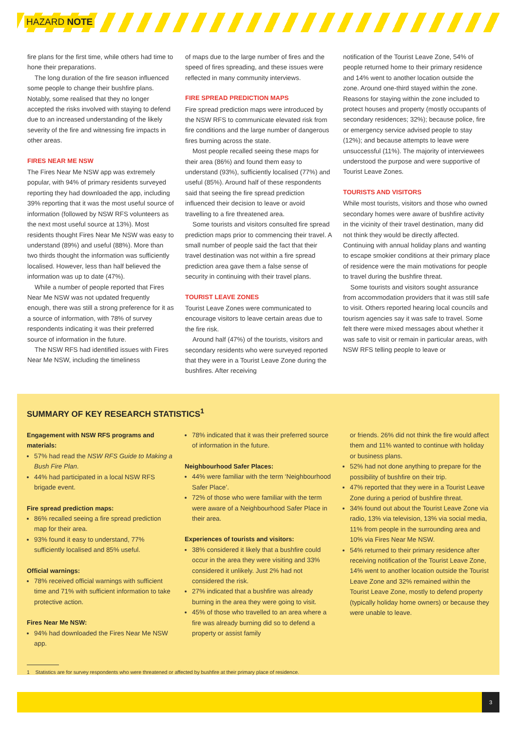HAZARD NOTE
fire plans for the first time, while others had time to hone their preparations.
The long duration of the fire season influenced some people to change their bushfire plans. Notably, some realised that they no longer accepted the risks involved with staying to defend due to an increased understanding of the likely severity of the fire and witnessing fire impacts in other areas.
FIRES NEAR ME NSW
The Fires Near Me NSW app was extremely popular, with 94% of primary residents surveyed reporting they had downloaded the app, including 39% reporting that it was the most useful source of information (followed by NSW RFS volunteers as the next most useful source at 13%). Most residents thought Fires Near Me NSW was easy to understand (89%) and useful (88%). More than two thirds thought the information was sufficiently localised. However, less than half believed the information was up to date (47%).
While a number of people reported that Fires Near Me NSW was not updated frequently enough, there was still a strong preference for it as a source of information, with 78% of survey respondents indicating it was their preferred source of information in the future.
The NSW RFS had identified issues with Fires Near Me NSW, including the timeliness
of maps due to the large number of fires and the speed of fires spreading, and these issues were reflected in many community interviews.
FIRE SPREAD PREDICTION MAPS
Fire spread prediction maps were introduced by the NSW RFS to communicate elevated risk from fire conditions and the large number of dangerous fires burning across the state.
Most people recalled seeing these maps for their area (86%) and found them easy to understand (93%), sufficiently localised (77%) and useful (85%). Around half of these respondents said that seeing the fire spread prediction influenced their decision to leave or avoid travelling to a fire threatened area.
Some tourists and visitors consulted fire spread prediction maps prior to commencing their travel. A small number of people said the fact that their travel destination was not within a fire spread prediction area gave them a false sense of security in continuing with their travel plans.
TOURIST LEAVE ZONES
Tourist Leave Zones were communicated to encourage visitors to leave certain areas due to the fire risk.
Around half (47%) of the tourists, visitors and secondary residents who were surveyed reported that they were in a Tourist Leave Zone during the bushfires. After receiving
notification of the Tourist Leave Zone, 54% of people returned home to their primary residence and 14% went to another location outside the zone. Around one-third stayed within the zone. Reasons for staying within the zone included to protect houses and property (mostly occupants of secondary residences; 32%); because police, fire or emergency service advised people to stay (12%); and because attempts to leave were unsuccessful (11%). The majority of interviewees understood the purpose and were supportive of Tourist Leave Zones.
TOURISTS AND VISITORS
While most tourists, visitors and those who owned secondary homes were aware of bushfire activity in the vicinity of their travel destination, many did not think they would be directly affected. Continuing with annual holiday plans and wanting to escape smokier conditions at their primary place of residence were the main motivations for people to travel during the bushfire threat.
Some tourists and visitors sought assurance from accommodation providers that it was still safe to visit. Others reported hearing local councils and tourism agencies say it was safe to travel. Some felt there were mixed messages about whether it was safe to visit or remain in particular areas, with NSW RFS telling people to leave or
SUMMARY OF KEY RESEARCH STATISTICS<sup>1</sup>
Engagement with NSW RFS programs and materials:
57% had read the NSW RFS Guide to Making a Bush Fire Plan.
44% had participated in a local NSW RFS brigade event.
Fire spread prediction maps:
86% recalled seeing a fire spread prediction map for their area.
93% found it easy to understand, 77% sufficiently localised and 85% useful.
Official warnings:
78% received official warnings with sufficient time and 71% with sufficient information to take protective action.
Fires Near Me NSW:
94% had downloaded the Fires Near Me NSW app.
78% indicated that it was their preferred source of information in the future.
Neighbourhood Safer Places:
44% were familiar with the term ‘Neighbourhood Safer Place’.
72% of those who were familiar with the term were aware of a Neighbourhood Safer Place in their area.
Experiences of tourists and visitors:
38% considered it likely that a bushfire could occur in the area they were visiting and 33% considered it unlikely. Just 2% had not considered the risk.
27% indicated that a bushfire was already burning in the area they were going to visit.
45% of those who travelled to an area where a fire was already burning did so to defend a property or assist family
or friends. 26% did not think the fire would affect them and 11% wanted to continue with holiday or business plans.
52% had not done anything to prepare for the possibility of bushfire on their trip.
47% reported that they were in a Tourist Leave Zone during a period of bushfire threat.
34% found out about the Tourist Leave Zone via radio, 13% via television, 13% via social media, 11% from people in the surrounding area and 10% via Fires Near Me NSW.
54% returned to their primary residence after receiving notification of the Tourist Leave Zone, 14% went to another location outside the Tourist Leave Zone and 32% remained within the Tourist Leave Zone, mostly to defend property (typically holiday home owners) or because they were unable to leave.
1 Statistics are for survey respondents who were threatened or affected by bushfire at their primary place of residence.
3